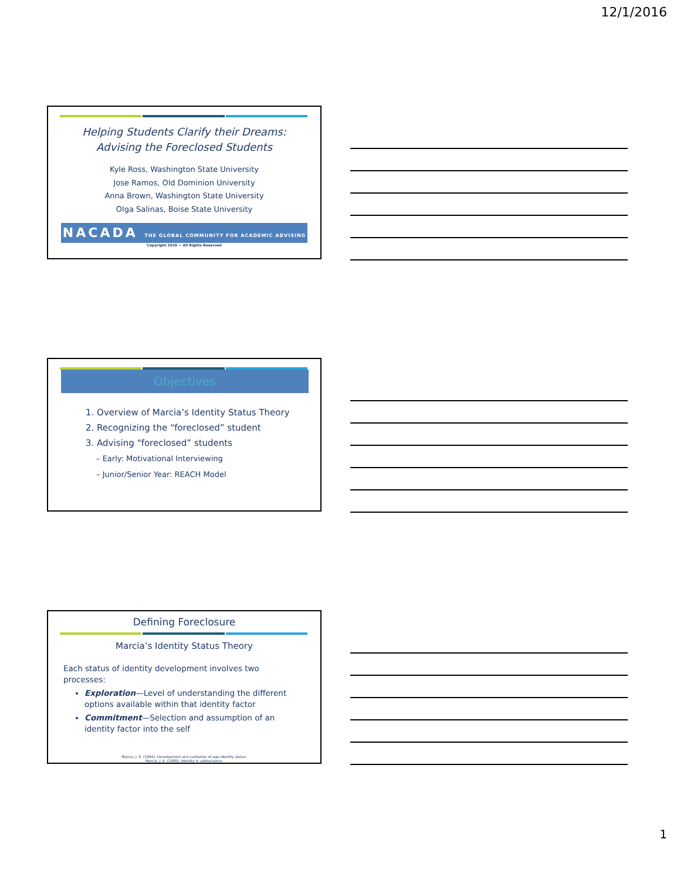12/1/2016
Helping Students Clarify their Dreams:
Advising the Foreclosed Students
Kyle Ross, Washington State University
Jose Ramos, Old Dominion University
Anna Brown, Washington State University
Olga Salinas, Boise State University
NACADA THE GLOBAL COMMUNITY FOR ACADEMIC ADVISING
Copyright 2016 ~ All Rights Reserved
Objectives
1. Overview of Marcia’s Identity Status Theory
2. Recognizing the “foreclosed” student
3. Advising “foreclosed” students
– Early: Motivational Interviewing
– Junior/Senior Year: REACH Model
Defining Foreclosure
Marcia’s Identity Status Theory
Each status of identity development involves two processes:
Exploration—Level of understanding the different options available within that identity factor
Commitment—Selection and assumption of an identity factor into the self
Marcia, J. E. (1966). Development and validation of ego identity status.
Marcia, J. E. (1980). Identity in adolescence.
1